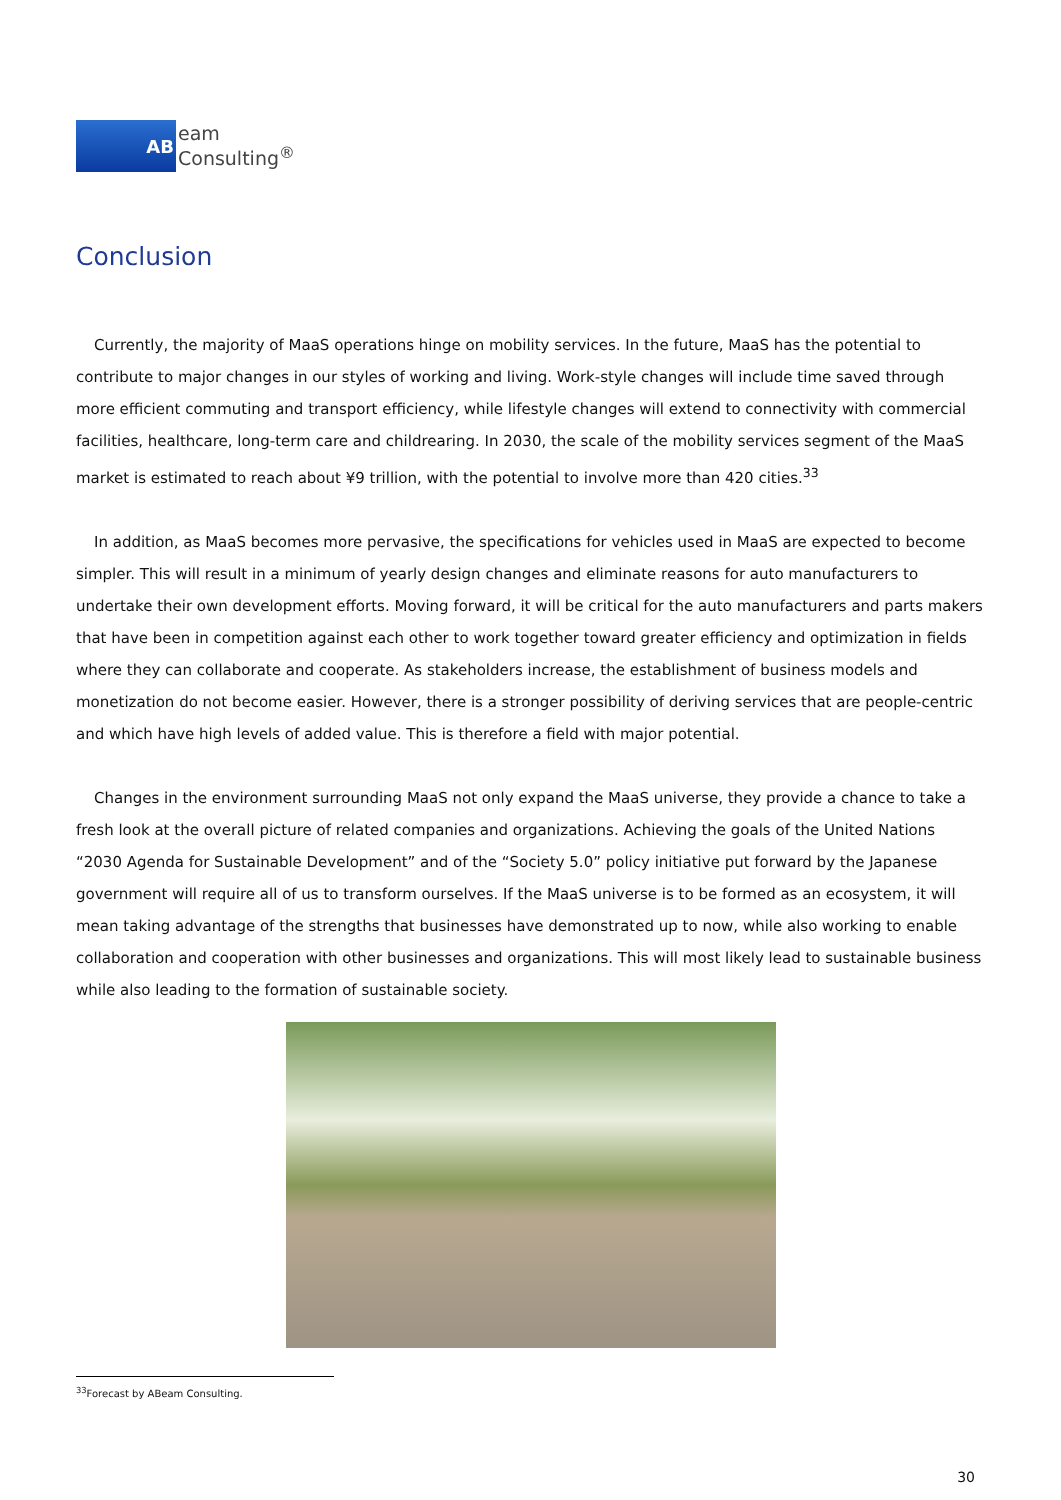AB
eam
Consulting<sup>®</sup>
Conclusion
Currently, the majority of MaaS operations hinge on mobility services. In the future, MaaS has the potential to contribute to major changes in our styles of working and living. Work-style changes will include time saved through more efficient commuting and transport efficiency, while lifestyle changes will extend to connectivity with commercial facilities, healthcare, long-term care and childrearing. In 2030, the scale of the mobility services segment of the MaaS market is estimated to reach about ¥9 trillion, with the potential to involve more than 420 cities.<sup>33</sup>
In addition, as MaaS becomes more pervasive, the specifications for vehicles used in MaaS are expected to become simpler. This will result in a minimum of yearly design changes and eliminate reasons for auto manufacturers to undertake their own development efforts. Moving forward, it will be critical for the auto manufacturers and parts makers that have been in competition against each other to work together toward greater efficiency and optimization in fields where they can collaborate and cooperate. As stakeholders increase, the establishment of business models and monetization do not become easier. However, there is a stronger possibility of deriving services that are people-centric and which have high levels of added value. This is therefore a field with major potential.
Changes in the environment surrounding MaaS not only expand the MaaS universe, they provide a chance to take a fresh look at the overall picture of related companies and organizations. Achieving the goals of the United Nations “2030 Agenda for Sustainable Development” and of the “Society 5.0” policy initiative put forward by the Japanese government will require all of us to transform ourselves. If the MaaS universe is to be formed as an ecosystem, it will mean taking advantage of the strengths that businesses have demonstrated up to now, while also working to enable collaboration and cooperation with other businesses and organizations. This will most likely lead to sustainable business while also leading to the formation of sustainable society.
<sup>33</sup> Forecast by ABeam Consulting.
30